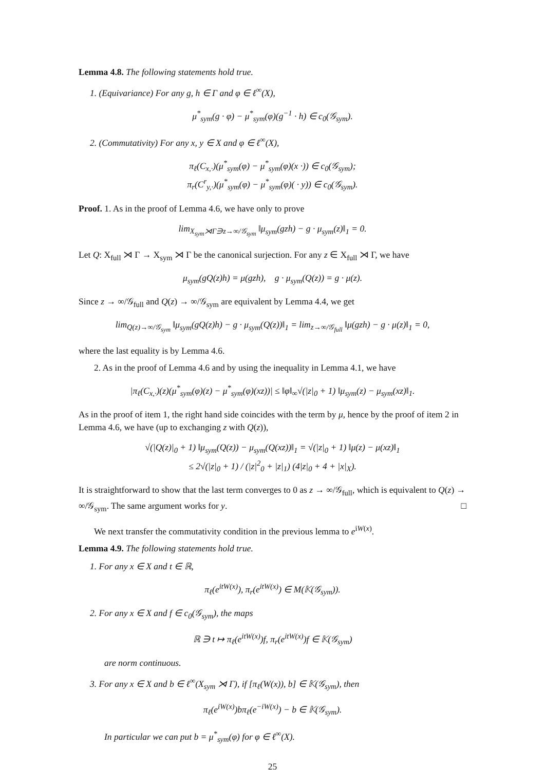Lemma 4.8. The following statements hold true.
1. (Equivariance) For any g, h ∈ Γ and φ ∈ ℓ<sup>∞</sup>(X),
μ<sup>*</sup><sub>sym</sub>(g · φ) − μ<sup>*</sup><sub>sym</sub>(φ)(g<sup>−1</sup> · h) ∈ c<sub>0</sub>(𝒢<sub>sym</sub>).
2. (Commutativity) For any x, y ∈ X and φ ∈ ℓ<sup>∞</sup>(X),
π<sub>ℓ</sub>(C<sub>x,·</sub>)(μ<sup>*</sup><sub>sym</sub>(φ) − μ<sup>*</sup><sub>sym</sub>(φ)(x ·)) ∈ c<sub>0</sub>(𝒢<sub>sym</sub>);
π<sub>r</sub>(C<sup>r</sup><sub>y,·</sub>)(μ<sup>*</sup><sub>sym</sub>(φ) − μ<sup>*</sup><sub>sym</sub>(φ)( · y)) ∈ c<sub>0</sub>(𝒢<sub>sym</sub>).
Proof. 1. As in the proof of Lemma 4.6, we have only to prove
lim<sub>X<sub>sym</sub>⋊Γ∋z→∞/𝒢<sub>sym</sub></sub> ‖μ<sub>sym</sub>(gzh) − g · μ<sub>sym</sub>(z)‖<sub>1</sub> = 0.
Let Q: X<sub>full</sub> ⋊ Γ → X<sub>sym</sub> ⋊ Γ be the canonical surjection. For any z ∈ X<sub>full</sub> ⋊ Γ, we have
μ<sub>sym</sub>(gQ(z)h) = μ(gzh), g · μ<sub>sym</sub>(Q(z)) = g · μ(z).
Since z → ∞/𝒢<sub>full</sub> and Q(z) → ∞/𝒢<sub>sym</sub> are equivalent by Lemma 4.4, we get
lim<sub>Q(z)→∞/𝒢<sub>sym</sub></sub> ‖μ<sub>sym</sub>(gQ(z)h) − g · μ<sub>sym</sub>(Q(z))‖<sub>1</sub> = lim<sub>z→∞/𝒢<sub>full</sub></sub> ‖μ(gzh) − g · μ(z)‖<sub>1</sub> = 0,
where the last equality is by Lemma 4.6.
2. As in the proof of Lemma 4.6 and by using the inequality in Lemma 4.1, we have
|π<sub>ℓ</sub>(C<sub>x,·</sub>)(z)(μ<sup>*</sup><sub>sym</sub>(φ)(z) − μ<sup>*</sup><sub>sym</sub>(φ)(xz))| ≤ ‖φ‖<sub>∞</sub>√(|z|<sub>0</sub> + 1) ‖μ<sub>sym</sub>(z) − μ<sub>sym</sub>(xz)‖<sub>1</sub>.
As in the proof of item 1, the right hand side coincides with the term by μ, hence by the proof of item 2 in Lemma 4.6, we have (up to exchanging z with Q(z)),
√(|Q(z)|<sub>0</sub> + 1) ‖μ<sub>sym</sub>(Q(z)) − μ<sub>sym</sub>(Q(xz))‖<sub>1</sub> = √(|z|<sub>0</sub> + 1) ‖μ(z) − μ(xz)‖<sub>1</sub>
≤ 2√(|z|<sub>0</sub> + 1) / (|z|<sup>2</sup><sub>0</sub> + |z|<sub>1</sub>) (4|z|<sub>0</sub> + 4 + |x|<sub>X</sub>).
It is straightforward to show that the last term converges to 0 as z → ∞/𝒢<sub>full</sub>, which is equivalent to Q(z) → ∞/𝒢<sub>sym</sub>. The same argument works for y. □
We next transfer the commutativity condition in the previous lemma to e<sup>iW(x)</sup>.
Lemma 4.9. The following statements hold true.
1. For any x ∈ X and t ∈ ℝ,
π<sub>ℓ</sub>(e<sup>itW(x)</sup>), π<sub>r</sub>(e<sup>itW(x)</sup>) ∈ M(𝕂(𝒢<sub>sym</sub>)).
2. For any x ∈ X and f ∈ c<sub>0</sub>(𝒢<sub>sym</sub>), the maps
ℝ ∋ t ↦ π<sub>ℓ</sub>(e<sup>itW(x)</sup>)f, π<sub>r</sub>(e<sup>itW(x)</sup>)f ∈ 𝕂(𝒢<sub>sym</sub>)
are norm continuous.
3. For any x ∈ X and b ∈ ℓ<sup>∞</sup>(X<sub>sym</sub> ⋊ Γ), if [π<sub>ℓ</sub>(W(x)), b] ∈ 𝕂(𝒢<sub>sym</sub>), then
π<sub>ℓ</sub>(e<sup>iW(x)</sup>)bπ<sub>ℓ</sub>(e<sup>−iW(x)</sup>) − b ∈ 𝕂(𝒢<sub>sym</sub>).
In particular we can put b = μ<sup>*</sup><sub>sym</sub>(φ) for φ ∈ ℓ<sup>∞</sup>(X).
25